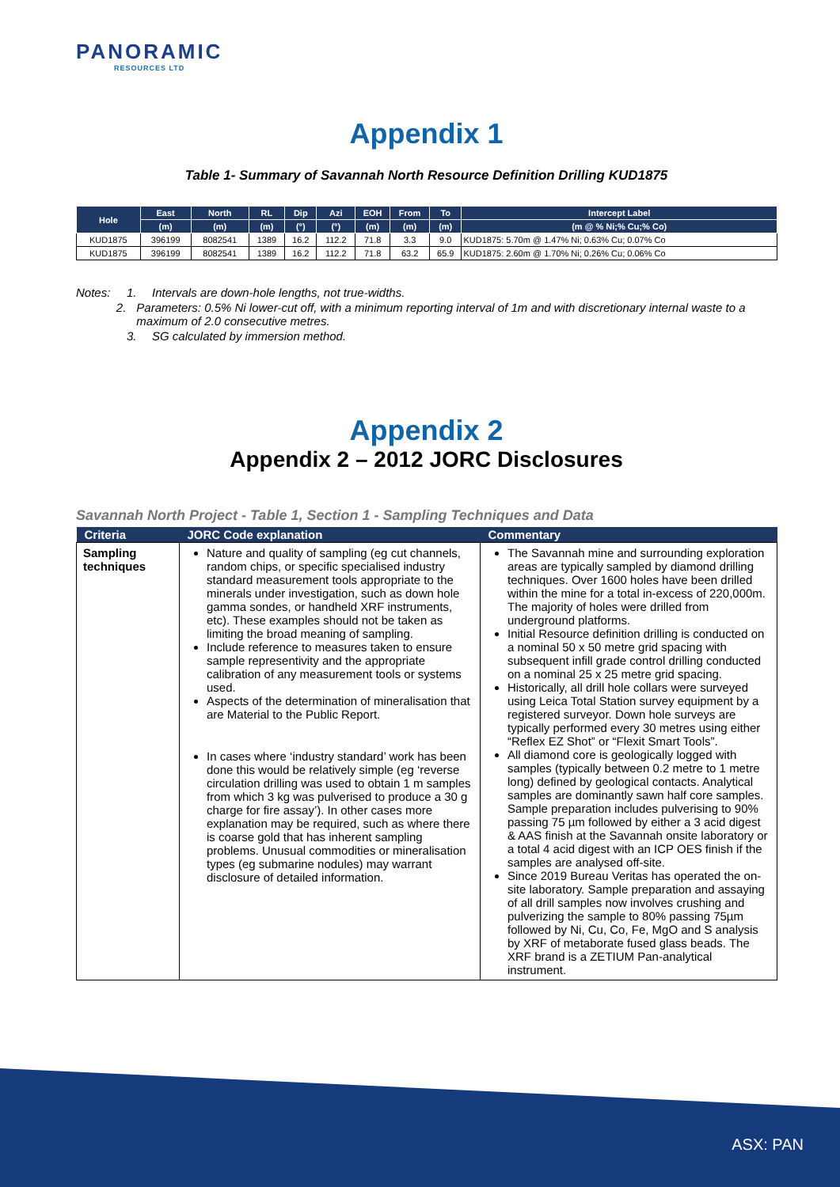PANORAMIC
RESOURCES LTD
Appendix 1
Table 1- Summary of Savannah North Resource Definition Drilling KUD1875
| Hole | East | North | RL | Dip | Azi | EOH | From | To | Intercept Label |
| --- | --- | --- | --- | --- | --- | --- | --- | --- | --- |
| | (m) | (m) | (m) | (°) | (°) | (m) | (m) | (m) | (m @ % Ni;% Cu;% Co) |
| KUD1875 | 396199 | 8082541 | 1389 | 16.2 | 112.2 | 71.8 | 3.3 | 9.0 | KUD1875: 5.70m @ 1.47% Ni; 0.63% Cu; 0.07% Co |
| KUD1875 | 396199 | 8082541 | 1389 | 16.2 | 112.2 | 71.8 | 63.2 | 65.9 | KUD1875: 2.60m @ 1.70% Ni; 0.26% Cu; 0.06% Co |
Notes: 1. Intervals are down-hole lengths, not true-widths.
2. Parameters: 0.5% Ni lower-cut off, with a minimum reporting interval of 1m and with discretionary internal waste to a maximum of 2.0 consecutive metres.
3. SG calculated by immersion method.
Appendix 2
Appendix 2 – 2012 JORC Disclosures
Savannah North Project - Table 1, Section 1 - Sampling Techniques and Data
| Criteria | JORC Code explanation | Commentary |
| --- | --- | --- |
| Sampling techniques | Nature and quality of sampling (eg cut channels, random chips, or specific specialised industry standard measurement tools appropriate to the minerals under investigation, such as down hole gamma sondes, or handheld XRF instruments, etc). These examples should not be taken as limiting the broad meaning of sampling. Include reference to measures taken to ensure sample representivity and the appropriate calibration of any measurement tools or systems used. Aspects of the determination of mineralisation that are Material to the Public Report. In cases where ‘industry standard’ work has been done this would be relatively simple (eg ‘reverse circulation drilling was used to obtain 1 m samples from which 3 kg was pulverised to produce a 30 g charge for fire assay’). In other cases more explanation may be required, such as where there is coarse gold that has inherent sampling problems. Unusual commodities or mineralisation types (eg submarine nodules) may warrant disclosure of detailed information. | The Savannah mine and surrounding exploration areas are typically sampled by diamond drilling techniques. Over 1600 holes have been drilled within the mine for a total in-excess of 220,000m. The majority of holes were drilled from underground platforms. Initial Resource definition drilling is conducted on a nominal 50 x 50 metre grid spacing with subsequent infill grade control drilling conducted on a nominal 25 x 25 metre grid spacing. Historically, all drill hole collars were surveyed using Leica Total Station survey equipment by a registered surveyor. Down hole surveys are typically performed every 30 metres using either “Reflex EZ Shot” or “Flexit Smart Tools”. All diamond core is geologically logged with samples (typically between 0.2 metre to 1 metre long) defined by geological contacts. Analytical samples are dominantly sawn half core samples. Sample preparation includes pulverising to 90% passing 75 µm followed by either a 3 acid digest & AAS finish at the Savannah onsite laboratory or a total 4 acid digest with an ICP OES finish if the samples are analysed off-site. Since 2019 Bureau Veritas has operated the on-site laboratory. Sample preparation and assaying of all drill samples now involves crushing and pulverizing the sample to 80% passing 75µm followed by Ni, Cu, Co, Fe, MgO and S analysis by XRF of metaborate fused glass beads. The XRF brand is a ZETIUM Pan-analytical instrument. |
ASX: PAN